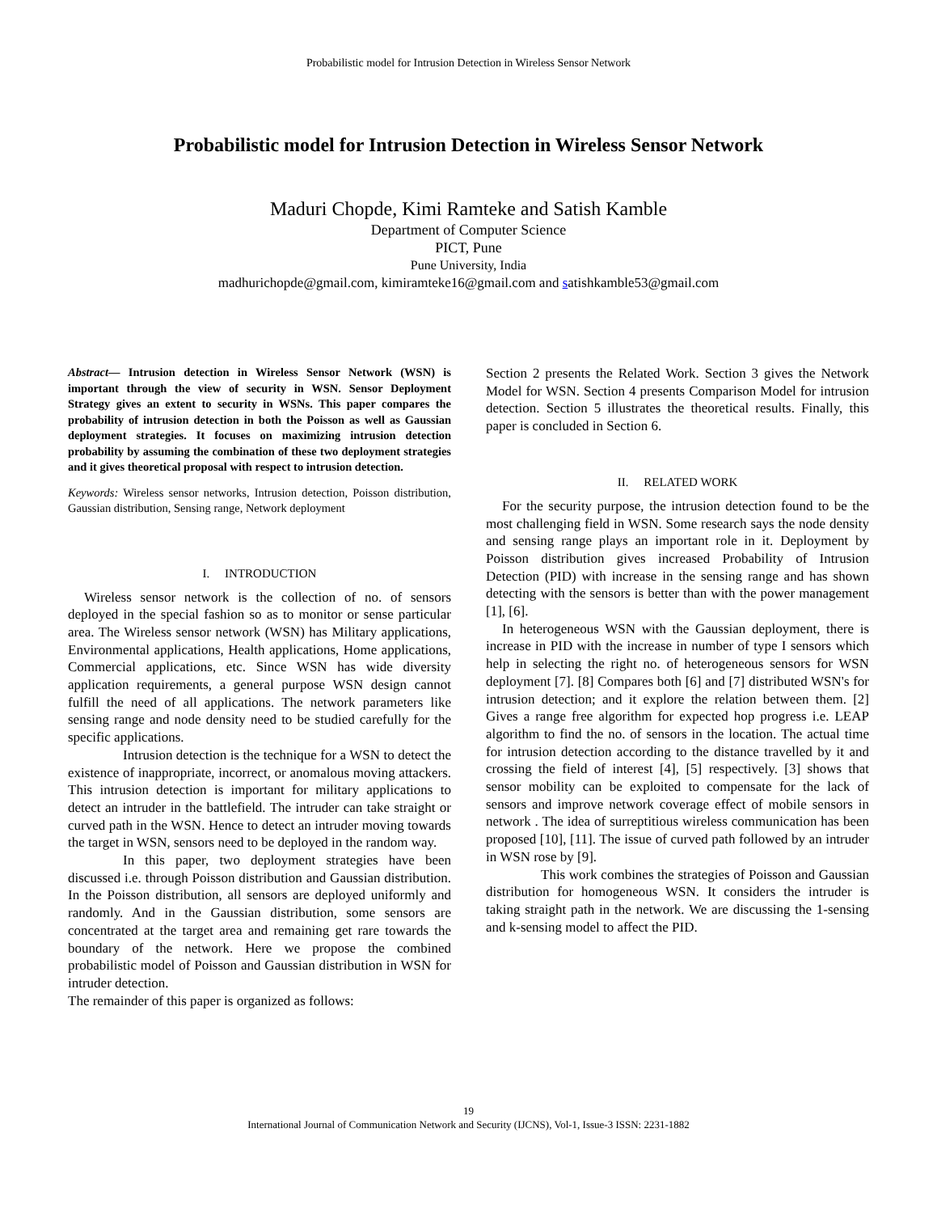Probabilistic model for Intrusion Detection in Wireless Sensor Network
Probabilistic model for Intrusion Detection in Wireless Sensor Network
Maduri Chopde, Kimi Ramteke and Satish Kamble
Department of Computer Science
PICT, Pune
Pune University, India
madhurichopde@gmail.com, kimiramteke16@gmail.com and satishkamble53@gmail.com
Abstract— Intrusion detection in Wireless Sensor Network (WSN) is important through the view of security in WSN. Sensor Deployment Strategy gives an extent to security in WSNs. This paper compares the probability of intrusion detection in both the Poisson as well as Gaussian deployment strategies. It focuses on maximizing intrusion detection probability by assuming the combination of these two deployment strategies and it gives theoretical proposal with respect to intrusion detection.
Keywords: Wireless sensor networks, Intrusion detection, Poisson distribution, Gaussian distribution, Sensing range, Network deployment
I. INTRODUCTION
Wireless sensor network is the collection of no. of sensors deployed in the special fashion so as to monitor or sense particular area. The Wireless sensor network (WSN) has Military applications, Environmental applications, Health applications, Home applications, Commercial applications, etc. Since WSN has wide diversity application requirements, a general purpose WSN design cannot fulfill the need of all applications. The network parameters like sensing range and node density need to be studied carefully for the specific applications.
Intrusion detection is the technique for a WSN to detect the existence of inappropriate, incorrect, or anomalous moving attackers. This intrusion detection is important for military applications to detect an intruder in the battlefield. The intruder can take straight or curved path in the WSN. Hence to detect an intruder moving towards the target in WSN, sensors need to be deployed in the random way.
In this paper, two deployment strategies have been discussed i.e. through Poisson distribution and Gaussian distribution. In the Poisson distribution, all sensors are deployed uniformly and randomly. And in the Gaussian distribution, some sensors are concentrated at the target area and remaining get rare towards the boundary of the network. Here we propose the combined probabilistic model of Poisson and Gaussian distribution in WSN for intruder detection.
The remainder of this paper is organized as follows:
Section 2 presents the Related Work. Section 3 gives the Network Model for WSN. Section 4 presents Comparison Model for intrusion detection. Section 5 illustrates the theoretical results. Finally, this paper is concluded in Section 6.
II. RELATED WORK
For the security purpose, the intrusion detection found to be the most challenging field in WSN. Some research says the node density and sensing range plays an important role in it. Deployment by Poisson distribution gives increased Probability of Intrusion Detection (PID) with increase in the sensing range and has shown detecting with the sensors is better than with the power management [1], [6].
In heterogeneous WSN with the Gaussian deployment, there is increase in PID with the increase in number of type I sensors which help in selecting the right no. of heterogeneous sensors for WSN deployment [7]. [8] Compares both [6] and [7] distributed WSN's for intrusion detection; and it explore the relation between them. [2] Gives a range free algorithm for expected hop progress i.e. LEAP algorithm to find the no. of sensors in the location. The actual time for intrusion detection according to the distance travelled by it and crossing the field of interest [4], [5] respectively. [3] shows that sensor mobility can be exploited to compensate for the lack of sensors and improve network coverage effect of mobile sensors in network . The idea of surreptitious wireless communication has been proposed [10], [11]. The issue of curved path followed by an intruder in WSN rose by [9].
This work combines the strategies of Poisson and Gaussian distribution for homogeneous WSN. It considers the intruder is taking straight path in the network. We are discussing the 1-sensing and k-sensing model to affect the PID.
19
International Journal of Communication Network and Security (IJCNS), Vol-1, Issue-3 ISSN: 2231-1882